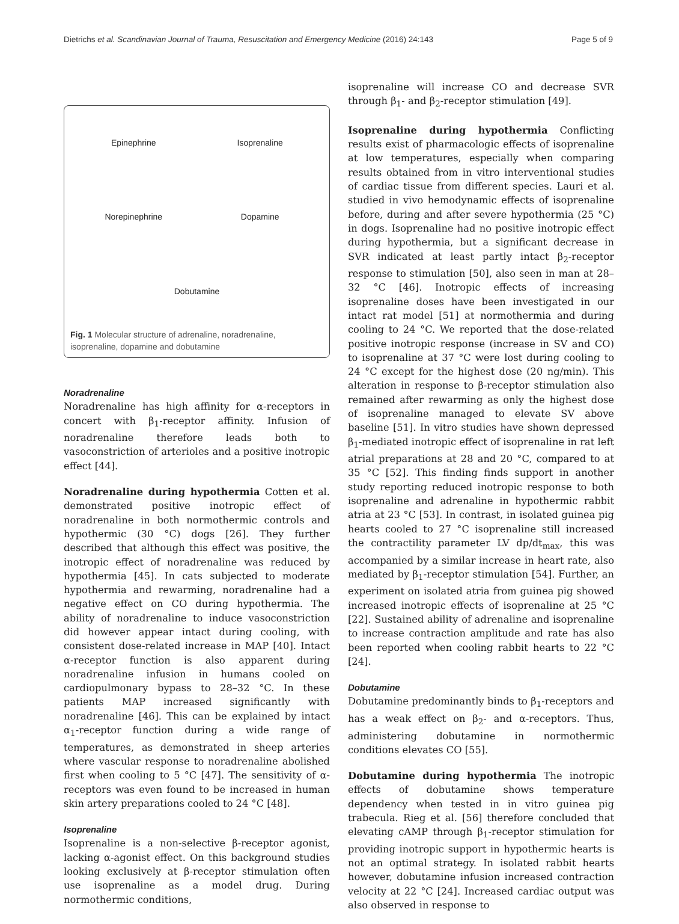Dietrichs et al. Scandinavian Journal of Trauma, Resuscitation and Emergency Medicine (2016) 24:143 Page 5 of 9
Epinephrine
Isoprenaline
Norepinephrine
Dopamine
Dobutamine
Fig. 1 Molecular structure of adrenaline, noradrenaline, isoprenaline, dopamine and dobutamine
Noradrenaline
Noradrenaline has high affinity for α-receptors in concert with β<sub>1</sub>-receptor affinity. Infusion of noradrenaline therefore leads both to vasoconstriction of arterioles and a positive inotropic effect [44].
Noradrenaline during hypothermia Cotten et al. demonstrated positive inotropic effect of noradrenaline in both normothermic controls and hypothermic (30 °C) dogs [26]. They further described that although this effect was positive, the inotropic effect of noradrenaline was reduced by hypothermia [45]. In cats subjected to moderate hypothermia and rewarming, noradrenaline had a negative effect on CO during hypothermia. The ability of noradrenaline to induce vasoconstriction did however appear intact during cooling, with consistent dose-related increase in MAP [40]. Intact α-receptor function is also apparent during noradrenaline infusion in humans cooled on cardiopulmonary bypass to 28–32 °C. In these patients MAP increased significantly with noradrenaline [46]. This can be explained by intact α<sub>1</sub>-receptor function during a wide range of temperatures, as demonstrated in sheep arteries where vascular response to noradrenaline abolished first when cooling to 5 °C [47]. The sensitivity of α-receptors was even found to be increased in human skin artery preparations cooled to 24 °C [48].
Isoprenaline
Isoprenaline is a non-selective β-receptor agonist, lacking α-agonist effect. On this background studies looking exclusively at β-receptor stimulation often use isoprenaline as a model drug. During normothermic conditions,
isoprenaline will increase CO and decrease SVR through β<sub>1</sub>- and β<sub>2</sub>-receptor stimulation [49].
Isoprenaline during hypothermia Conflicting results exist of pharmacologic effects of isoprenaline at low temperatures, especially when comparing results obtained from in vitro interventional studies of cardiac tissue from different species. Lauri et al. studied in vivo hemodynamic effects of isoprenaline before, during and after severe hypothermia (25 °C) in dogs. Isoprenaline had no positive inotropic effect during hypothermia, but a significant decrease in SVR indicated at least partly intact β<sub>2</sub>-receptor response to stimulation [50], also seen in man at 28–32 °C [46]. Inotropic effects of increasing isoprenaline doses have been investigated in our intact rat model [51] at normothermia and during cooling to 24 °C. We reported that the dose-related positive inotropic response (increase in SV and CO) to isoprenaline at 37 °C were lost during cooling to 24 °C except for the highest dose (20 ng/min). This alteration in response to β-receptor stimulation also remained after rewarming as only the highest dose of isoprenaline managed to elevate SV above baseline [51]. In vitro studies have shown depressed β<sub>1</sub>-mediated inotropic effect of isoprenaline in rat left atrial preparations at 28 and 20 °C, compared to at 35 °C [52]. This finding finds support in another study reporting reduced inotropic response to both isoprenaline and adrenaline in hypothermic rabbit atria at 23 °C [53]. In contrast, in isolated guinea pig hearts cooled to 27 °C isoprenaline still increased the contractility parameter LV dp/dt<sub>max</sub>, this was accompanied by a similar increase in heart rate, also mediated by β<sub>1</sub>-receptor stimulation [54]. Further, an experiment on isolated atria from guinea pig showed increased inotropic effects of isoprenaline at 25 °C [22]. Sustained ability of adrenaline and isoprenaline to increase contraction amplitude and rate has also been reported when cooling rabbit hearts to 22 °C [24].
Dobutamine
Dobutamine predominantly binds to β<sub>1</sub>-receptors and has a weak effect on β<sub>2</sub>- and α-receptors. Thus, administering dobutamine in normothermic conditions elevates CO [55].
Dobutamine during hypothermia The inotropic effects of dobutamine shows temperature dependency when tested in in vitro guinea pig trabecula. Rieg et al. [56] therefore concluded that elevating cAMP through β<sub>1</sub>-receptor stimulation for providing inotropic support in hypothermic hearts is not an optimal strategy. In isolated rabbit hearts however, dobutamine infusion increased contraction velocity at 22 °C [24]. Increased cardiac output was also observed in response to